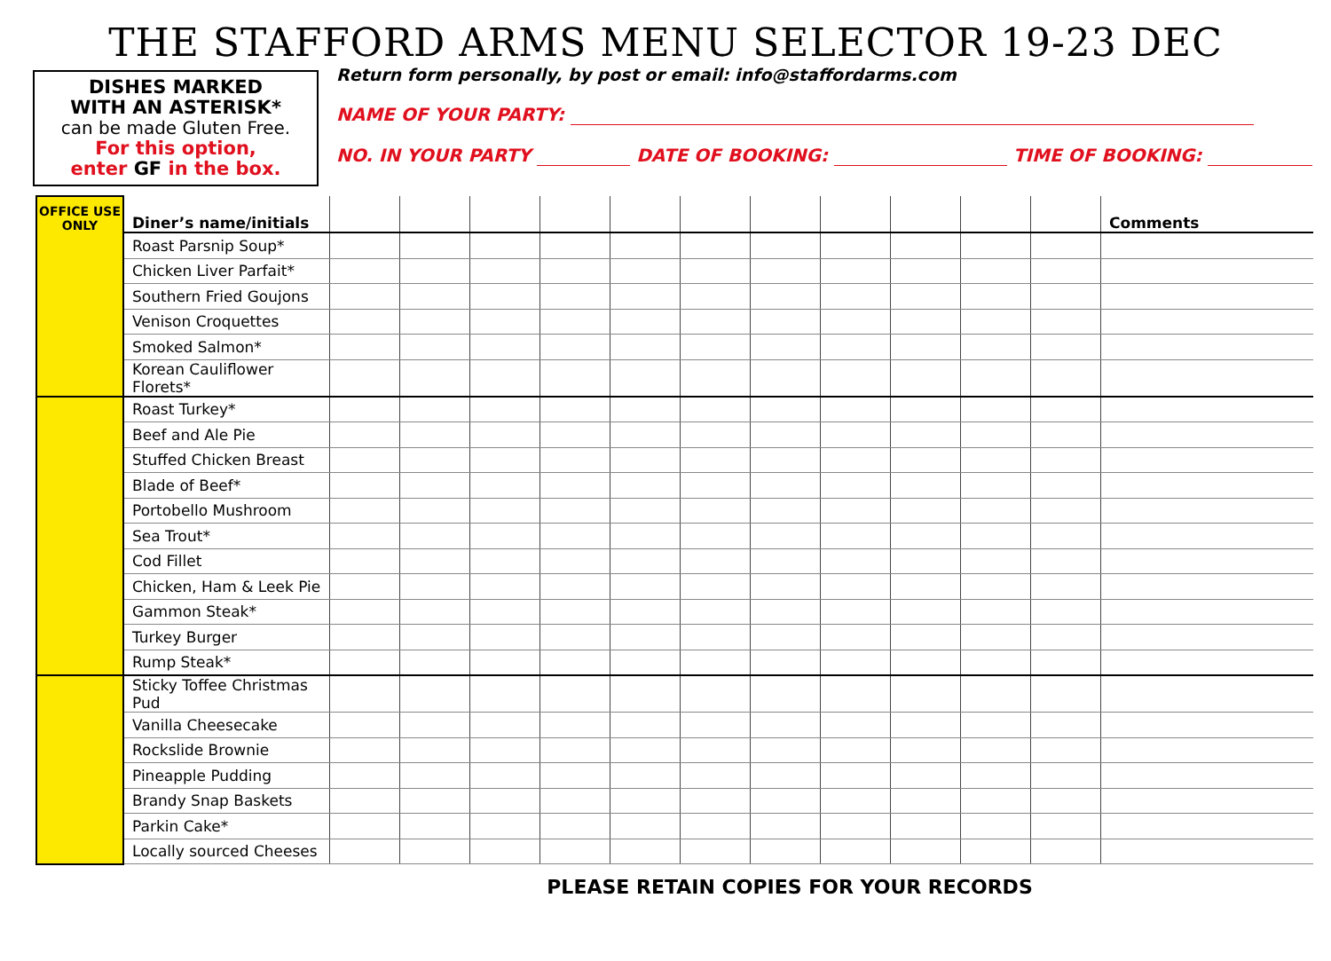THE STAFFORD ARMS MENU SELECTOR 19-23 DEC
DISHES MARKED
WITH AN ASTERISK*
can be made Gluten Free.
For this option,
enter GF in the box.
Return form personally, by post or email: info@staffordarms.com
NAME OF YOUR PARTY:
NO. IN YOUR PARTY DATE OF BOOKING: TIME OF BOOKING:
| OFFICE USE ONLY | Diner’s name/initials | | | | | | | | | | | | Comments |
| --- | --- | --- | --- | --- | --- | --- | --- | --- | --- | --- | --- | --- | --- |
| | Roast Parsnip Soup* | | | | | | | | | | | | |
| | Chicken Liver Parfait* | | | | | | | | | | | | |
| | Southern Fried Goujons | | | | | | | | | | | | |
| | Venison Croquettes | | | | | | | | | | | | |
| | Smoked Salmon* | | | | | | | | | | | | |
| | Korean Cauliflower Florets* | | | | | | | | | | | | |
| | Roast Turkey* | | | | | | | | | | | | |
| | Beef and Ale Pie | | | | | | | | | | | | |
| | Stuffed Chicken Breast | | | | | | | | | | | | |
| | Blade of Beef* | | | | | | | | | | | | |
| | Portobello Mushroom | | | | | | | | | | | | |
| | Sea Trout* | | | | | | | | | | | | |
| | Cod Fillet | | | | | | | | | | | | |
| | Chicken, Ham & Leek Pie | | | | | | | | | | | | |
| | Gammon Steak* | | | | | | | | | | | | |
| | Turkey Burger | | | | | | | | | | | | |
| | Rump Steak* | | | | | | | | | | | | |
| | Sticky Toffee Christmas Pud | | | | | | | | | | | | |
| | Vanilla Cheesecake | | | | | | | | | | | | |
| | Rockslide Brownie | | | | | | | | | | | | |
| | Pineapple Pudding | | | | | | | | | | | | |
| | Brandy Snap Baskets | | | | | | | | | | | | |
| | Parkin Cake* | | | | | | | | | | | | |
| | Locally sourced Cheeses | | | | | | | | | | | | |
PLEASE RETAIN COPIES FOR YOUR RECORDS